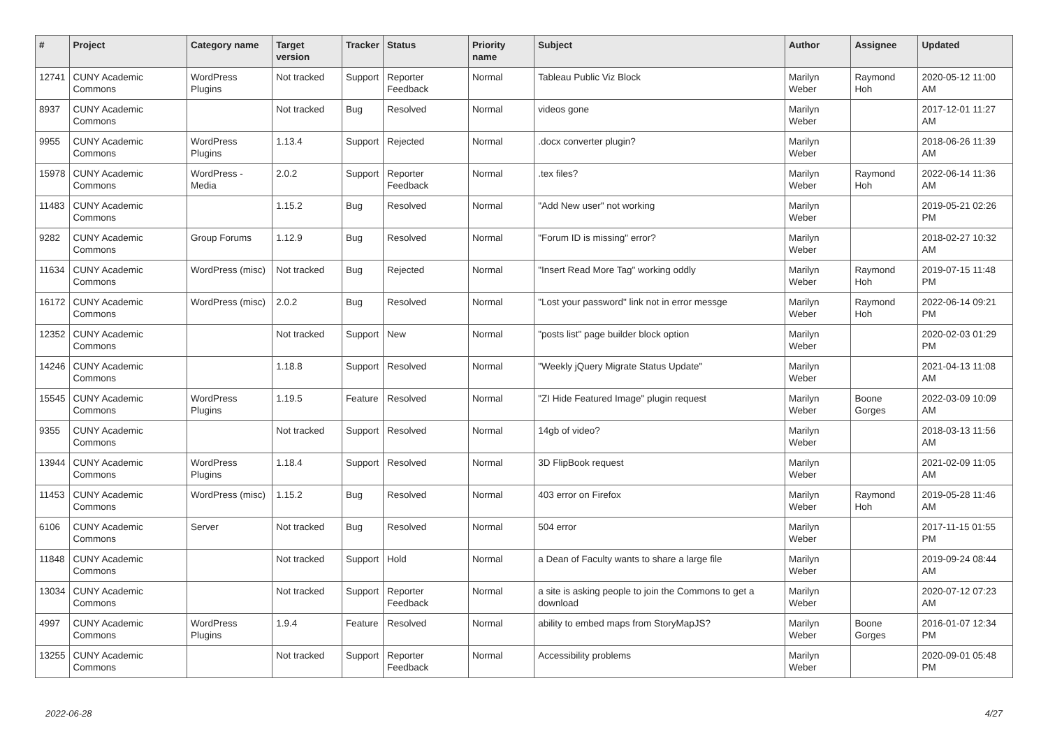| # | Project | Category name | Target version | Tracker | Status | Priority name | Subject | Author | Assignee | Updated |
| --- | --- | --- | --- | --- | --- | --- | --- | --- | --- | --- |
| 12741 | CUNY Academic Commons | WordPress Plugins | Not tracked | Support | Reporter Feedback | Normal | Tableau Public Viz Block | Marilyn Weber | Raymond Hoh | 2020-05-12 11:00 AM |
| 8937 | CUNY Academic Commons | | Not tracked | Bug | Resolved | Normal | videos gone | Marilyn Weber | | 2017-12-01 11:27 AM |
| 9955 | CUNY Academic Commons | WordPress Plugins | 1.13.4 | Support | Rejected | Normal | .docx converter plugin? | Marilyn Weber | | 2018-06-26 11:39 AM |
| 15978 | CUNY Academic Commons | WordPress - Media | 2.0.2 | Support | Reporter Feedback | Normal | .tex files? | Marilyn Weber | Raymond Hoh | 2022-06-14 11:36 AM |
| 11483 | CUNY Academic Commons | | 1.15.2 | Bug | Resolved | Normal | "Add New user" not working | Marilyn Weber | | 2019-05-21 02:26 PM |
| 9282 | CUNY Academic Commons | Group Forums | 1.12.9 | Bug | Resolved | Normal | "Forum ID is missing" error? | Marilyn Weber | | 2018-02-27 10:32 AM |
| 11634 | CUNY Academic Commons | WordPress (misc) | Not tracked | Bug | Rejected | Normal | "Insert Read More Tag" working oddly | Marilyn Weber | Raymond Hoh | 2019-07-15 11:48 PM |
| 16172 | CUNY Academic Commons | WordPress (misc) | 2.0.2 | Bug | Resolved | Normal | "Lost your password" link not in error messge | Marilyn Weber | Raymond Hoh | 2022-06-14 09:21 PM |
| 12352 | CUNY Academic Commons | | Not tracked | Support | New | Normal | "posts list" page builder block option | Marilyn Weber | | 2020-02-03 01:29 PM |
| 14246 | CUNY Academic Commons | | 1.18.8 | Support | Resolved | Normal | "Weekly jQuery Migrate Status Update" | Marilyn Weber | | 2021-04-13 11:08 AM |
| 15545 | CUNY Academic Commons | WordPress Plugins | 1.19.5 | Feature | Resolved | Normal | "ZI Hide Featured Image" plugin request | Marilyn Weber | Boone Gorges | 2022-03-09 10:09 AM |
| 9355 | CUNY Academic Commons | | Not tracked | Support | Resolved | Normal | 14gb of video? | Marilyn Weber | | 2018-03-13 11:56 AM |
| 13944 | CUNY Academic Commons | WordPress Plugins | 1.18.4 | Support | Resolved | Normal | 3D FlipBook request | Marilyn Weber | | 2021-02-09 11:05 AM |
| 11453 | CUNY Academic Commons | WordPress (misc) | 1.15.2 | Bug | Resolved | Normal | 403 error on Firefox | Marilyn Weber | Raymond Hoh | 2019-05-28 11:46 AM |
| 6106 | CUNY Academic Commons | Server | Not tracked | Bug | Resolved | Normal | 504 error | Marilyn Weber | | 2017-11-15 01:55 PM |
| 11848 | CUNY Academic Commons | | Not tracked | Support | Hold | Normal | a Dean of Faculty wants to share a large file | Marilyn Weber | | 2019-09-24 08:44 AM |
| 13034 | CUNY Academic Commons | | Not tracked | Support | Reporter Feedback | Normal | a site is asking people to join the Commons to get a download | Marilyn Weber | | 2020-07-12 07:23 AM |
| 4997 | CUNY Academic Commons | WordPress Plugins | 1.9.4 | Feature | Resolved | Normal | ability to embed maps from StoryMapJS? | Marilyn Weber | Boone Gorges | 2016-01-07 12:34 PM |
| 13255 | CUNY Academic Commons | | Not tracked | Support | Reporter Feedback | Normal | Accessibility problems | Marilyn Weber | | 2020-09-01 05:48 PM |
2022-06-28 4/27